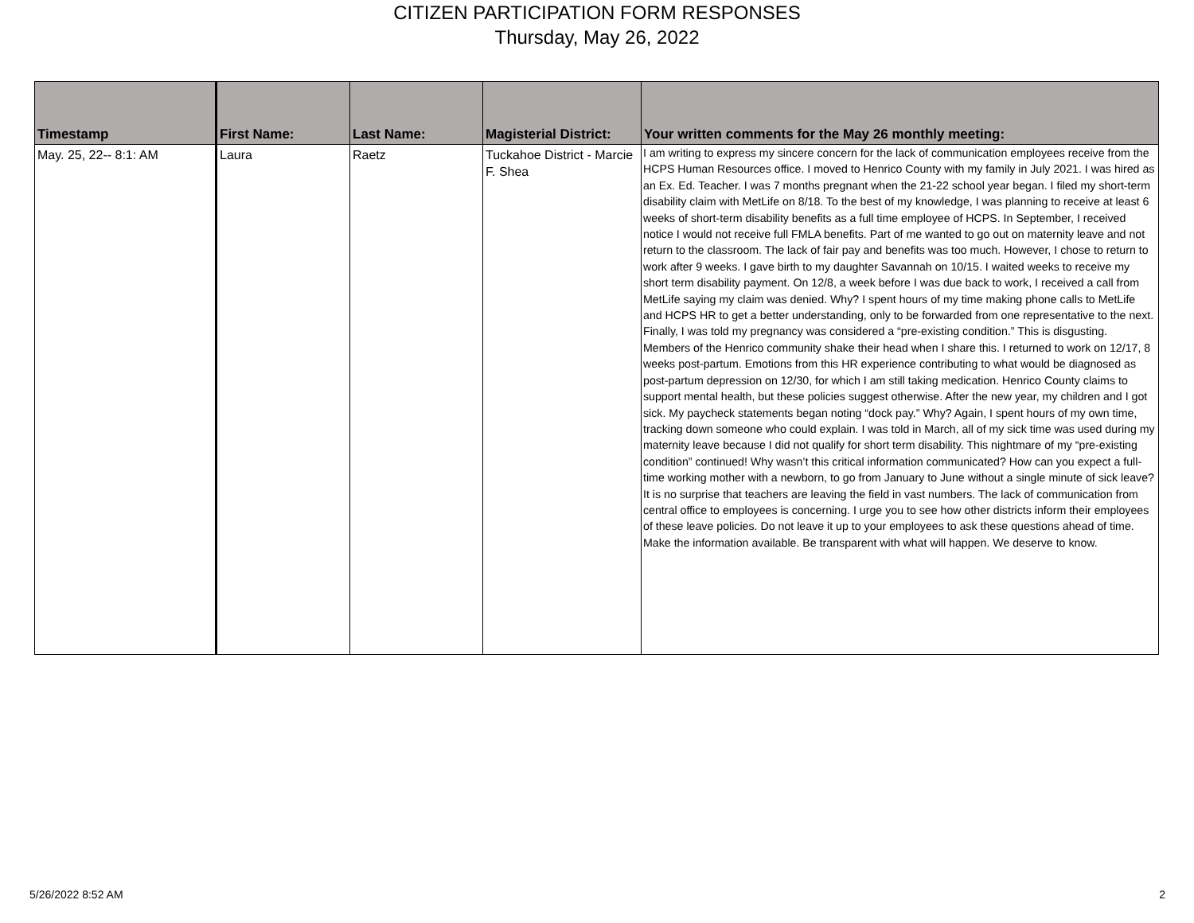CITIZEN PARTICIPATION FORM RESPONSES
Thursday, May 26, 2022
| Timestamp | First Name: | Last Name: | Magisterial District: | Your written comments for the May 26 monthly meeting: |
| --- | --- | --- | --- | --- |
| May. 25, 22-- 8:1: AM | Laura | Raetz | Tuckahoe District - Marcie F. Shea | I am writing to express my sincere concern for the lack of communication employees receive from the HCPS Human Resources office. I moved to Henrico County with my family in July 2021. I was hired as an Ex. Ed. Teacher. I was 7 months pregnant when the 21-22 school year began. I filed my short-term disability claim with MetLife on 8/18. To the best of my knowledge, I was planning to receive at least 6 weeks of short-term disability benefits as a full time employee of HCPS. In September, I received notice I would not receive full FMLA benefits. Part of me wanted to go out on maternity leave and not return to the classroom. The lack of fair pay and benefits was too much. However, I chose to return to work after 9 weeks. I gave birth to my daughter Savannah on 10/15. I waited weeks to receive my short term disability payment. On 12/8, a week before I was due back to work, I received a call from MetLife saying my claim was denied. Why? I spent hours of my time making phone calls to MetLife and HCPS HR to get a better understanding, only to be forwarded from one representative to the next. Finally, I was told my pregnancy was considered a “pre-existing condition.” This is disgusting. Members of the Henrico community shake their head when I share this. I returned to work on 12/17, 8 weeks post-partum. Emotions from this HR experience contributing to what would be diagnosed as post-partum depression on 12/30, for which I am still taking medication. Henrico County claims to support mental health, but these policies suggest otherwise. After the new year, my children and I got sick. My paycheck statements began noting “dock pay.” Why? Again, I spent hours of my own time, tracking down someone who could explain. I was told in March, all of my sick time was used during my maternity leave because I did not qualify for short term disability. This nightmare of my “pre-existing condition” continued! Why wasn’t this critical information communicated? How can you expect a full-time working mother with a newborn, to go from January to June without a single minute of sick leave? It is no surprise that teachers are leaving the field in vast numbers. The lack of communication from central office to employees is concerning. I urge you to see how other districts inform their employees of these leave policies. Do not leave it up to your employees to ask these questions ahead of time. Make the information available. Be transparent with what will happen. We deserve to know. |
5/26/2022 8:52 AM 2